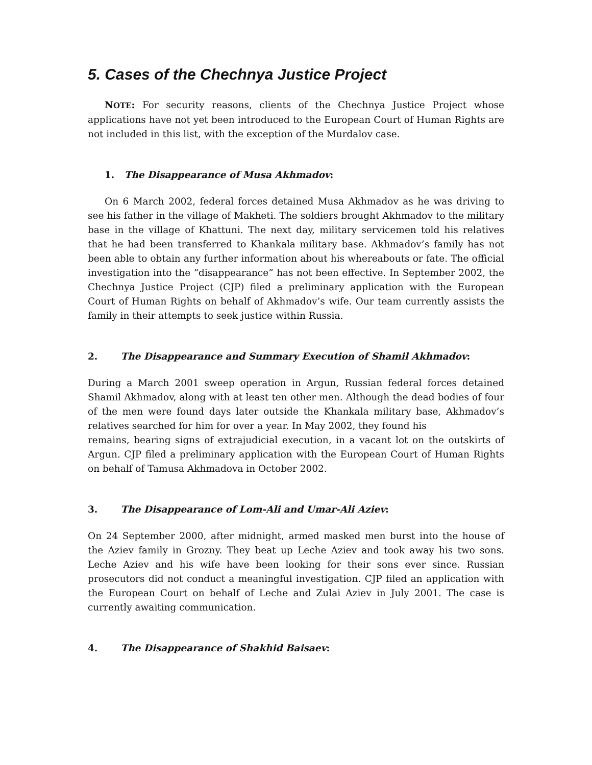5. Cases of the Chechnya Justice Project
NOTE: For security reasons, clients of the Chechnya Justice Project whose applications have not yet been introduced to the European Court of Human Rights are not included in this list, with the exception of the Murdalov case.
1. The Disappearance of Musa Akhmadov:
On 6 March 2002, federal forces detained Musa Akhmadov as he was driving to see his father in the village of Makheti. The soldiers brought Akhmadov to the military base in the village of Khattuni. The next day, military servicemen told his relatives that he had been transferred to Khankala military base. Akhmadov’s family has not been able to obtain any further information about his whereabouts or fate. The official investigation into the “disappearance” has not been effective. In September 2002, the Chechnya Justice Project (CJP) filed a preliminary application with the European Court of Human Rights on behalf of Akhmadov’s wife. Our team currently assists the family in their attempts to seek justice within Russia.
2. The Disappearance and Summary Execution of Shamil Akhmadov:
During a March 2001 sweep operation in Argun, Russian federal forces detained Shamil Akhmadov, along with at least ten other men. Although the dead bodies of four of the men were found days later outside the Khankala military base, Akhmadov’s relatives searched for him for over a year. In May 2002, they found his
remains, bearing signs of extrajudicial execution, in a vacant lot on the outskirts of Argun. CJP filed a preliminary application with the European Court of Human Rights on behalf of Tamusa Akhmadova in October 2002.
3. The Disappearance of Lom-Ali and Umar-Ali Aziev:
On 24 September 2000, after midnight, armed masked men burst into the house of the Aziev family in Grozny. They beat up Leche Aziev and took away his two sons. Leche Aziev and his wife have been looking for their sons ever since. Russian prosecutors did not conduct a meaningful investigation. CJP filed an application with the European Court on behalf of Leche and Zulai Aziev in July 2001. The case is currently awaiting communication.
4. The Disappearance of Shakhid Baisaev: